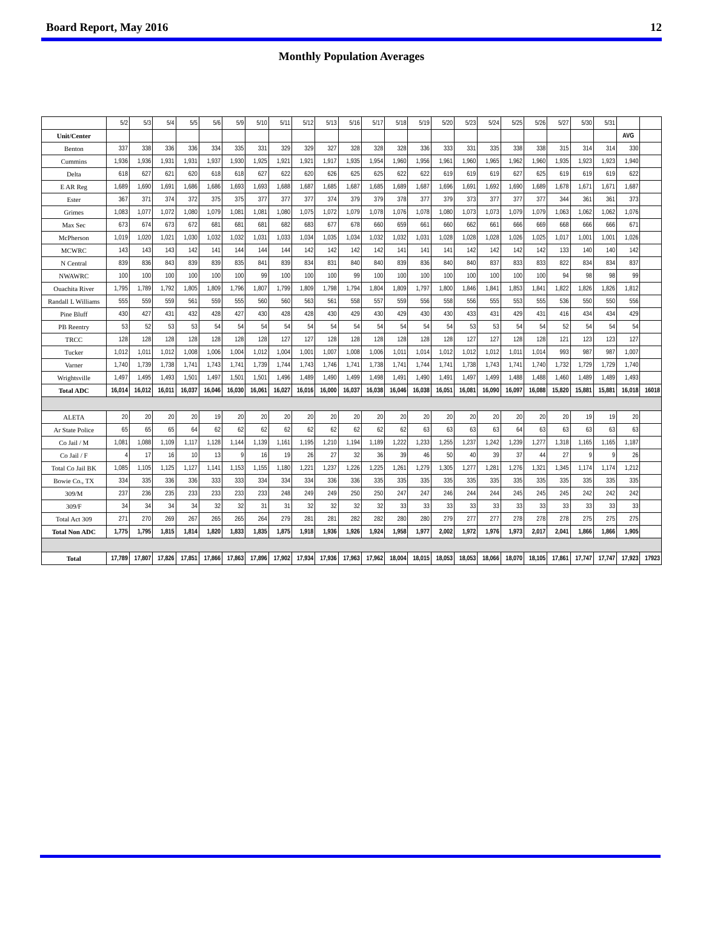Board Report, May 2016 12
Monthly Population Averages
| | 5/2 | 5/3 | 5/4 | 5/5 | 5/6 | 5/9 | 5/10 | 5/11 | 5/12 | 5/13 | 5/16 | 5/17 | 5/18 | 5/19 | 5/20 | 5/23 | 5/24 | 5/25 | 5/26 | 5/27 | 5/30 | 5/31 | | |
| Unit/Center | | | | | | | | | | | | | | | | | | | | | | | AVG | |
| Benton | 337 | 338 | 336 | 336 | 334 | 335 | 331 | 329 | 329 | 327 | 328 | 328 | 328 | 336 | 333 | 331 | 335 | 338 | 338 | 315 | 314 | 314 | 330 | |
| Cummins | 1,936 | 1,936 | 1,931 | 1,931 | 1,937 | 1,930 | 1,925 | 1,921 | 1,921 | 1,917 | 1,935 | 1,954 | 1,960 | 1,956 | 1,961 | 1,960 | 1,965 | 1,962 | 1,960 | 1,935 | 1,923 | 1,923 | 1,940 | |
| Delta | 618 | 627 | 621 | 620 | 618 | 618 | 627 | 622 | 620 | 626 | 625 | 625 | 622 | 622 | 619 | 619 | 619 | 627 | 625 | 619 | 619 | 619 | 622 | |
| E AR Reg | 1,689 | 1,690 | 1,691 | 1,686 | 1,686 | 1,693 | 1,693 | 1,688 | 1,687 | 1,685 | 1,687 | 1,685 | 1,689 | 1,687 | 1,696 | 1,691 | 1,692 | 1,690 | 1,689 | 1,678 | 1,671 | 1,671 | 1,687 | |
| Ester | 367 | 371 | 374 | 372 | 375 | 375 | 377 | 377 | 377 | 374 | 379 | 379 | 378 | 377 | 379 | 373 | 377 | 377 | 377 | 344 | 361 | 361 | 373 | |
| Grimes | 1,083 | 1,077 | 1,072 | 1,080 | 1,079 | 1,081 | 1,081 | 1,080 | 1,075 | 1,072 | 1,079 | 1,078 | 1,076 | 1,078 | 1,080 | 1,073 | 1,073 | 1,079 | 1,079 | 1,063 | 1,062 | 1,062 | 1,076 | |
| Max Sec | 673 | 674 | 673 | 672 | 681 | 681 | 681 | 682 | 683 | 677 | 678 | 660 | 659 | 661 | 660 | 662 | 661 | 666 | 669 | 668 | 666 | 666 | 671 | |
| McPherson | 1,019 | 1,020 | 1,021 | 1,030 | 1,032 | 1,032 | 1,031 | 1,033 | 1,034 | 1,035 | 1,034 | 1,032 | 1,032 | 1,031 | 1,028 | 1,028 | 1,028 | 1,026 | 1,025 | 1,017 | 1,001 | 1,001 | 1,026 | |
| MCWRC | 143 | 143 | 143 | 142 | 141 | 144 | 144 | 144 | 142 | 142 | 142 | 142 | 141 | 141 | 141 | 142 | 142 | 142 | 142 | 133 | 140 | 140 | 142 | |
| N Central | 839 | 836 | 843 | 839 | 839 | 835 | 841 | 839 | 834 | 831 | 840 | 840 | 839 | 836 | 840 | 840 | 837 | 833 | 833 | 822 | 834 | 834 | 837 | |
| NWAWRC | 100 | 100 | 100 | 100 | 100 | 100 | 99 | 100 | 100 | 100 | 99 | 100 | 100 | 100 | 100 | 100 | 100 | 100 | 100 | 94 | 98 | 98 | 99 | |
| Ouachita River | 1,795 | 1,789 | 1,792 | 1,805 | 1,809 | 1,796 | 1,807 | 1,799 | 1,809 | 1,798 | 1,794 | 1,804 | 1,809 | 1,797 | 1,800 | 1,846 | 1,841 | 1,853 | 1,841 | 1,822 | 1,826 | 1,826 | 1,812 | |
| Randall L Williams | 555 | 559 | 559 | 561 | 559 | 555 | 560 | 560 | 563 | 561 | 558 | 557 | 559 | 556 | 558 | 556 | 555 | 553 | 555 | 536 | 550 | 550 | 556 | |
| Pine Bluff | 430 | 427 | 431 | 432 | 428 | 427 | 430 | 428 | 428 | 430 | 429 | 430 | 429 | 430 | 430 | 433 | 431 | 429 | 431 | 416 | 434 | 434 | 429 | |
| PB Reentry | 53 | 52 | 53 | 53 | 54 | 54 | 54 | 54 | 54 | 54 | 54 | 54 | 54 | 54 | 54 | 53 | 53 | 54 | 54 | 52 | 54 | 54 | 54 | |
| TRCC | 128 | 128 | 128 | 128 | 128 | 128 | 128 | 127 | 127 | 128 | 128 | 128 | 128 | 128 | 128 | 127 | 127 | 128 | 128 | 121 | 123 | 123 | 127 | |
| Tucker | 1,012 | 1,011 | 1,012 | 1,008 | 1,006 | 1,004 | 1,012 | 1,004 | 1,001 | 1,007 | 1,008 | 1,006 | 1,011 | 1,014 | 1,012 | 1,012 | 1,012 | 1,011 | 1,014 | 993 | 987 | 987 | 1,007 | |
| Varner | 1,740 | 1,739 | 1,738 | 1,741 | 1,743 | 1,741 | 1,739 | 1,744 | 1,743 | 1,746 | 1,741 | 1,738 | 1,741 | 1,744 | 1,741 | 1,738 | 1,743 | 1,741 | 1,740 | 1,732 | 1,729 | 1,729 | 1,740 | |
| Wrightsville | 1,497 | 1,495 | 1,493 | 1,501 | 1,497 | 1,501 | 1,501 | 1,496 | 1,489 | 1,490 | 1,499 | 1,498 | 1,491 | 1,490 | 1,491 | 1,497 | 1,499 | 1,488 | 1,488 | 1,460 | 1,489 | 1,489 | 1,493 | |
| Total ADC | 16,014 | 16,012 | 16,011 | 16,037 | 16,046 | 16,030 | 16,061 | 16,027 | 16,016 | 16,000 | 16,037 | 16,038 | 16,046 | 16,038 | 16,051 | 16,081 | 16,090 | 16,097 | 16,088 | 15,820 | 15,881 | 15,881 | 16,018 | 16018 |
| ALETA | 20 | 20 | 20 | 20 | 19 | 20 | 20 | 20 | 20 | 20 | 20 | 20 | 20 | 20 | 20 | 20 | 20 | 20 | 20 | 20 | 19 | 19 | 20 | |
| Ar State Police | 65 | 65 | 65 | 64 | 62 | 62 | 62 | 62 | 62 | 62 | 62 | 62 | 62 | 63 | 63 | 63 | 63 | 64 | 63 | 63 | 63 | 63 | 63 | |
| Co Jail / M | 1,081 | 1,088 | 1,109 | 1,117 | 1,128 | 1,144 | 1,139 | 1,161 | 1,195 | 1,210 | 1,194 | 1,189 | 1,222 | 1,233 | 1,255 | 1,237 | 1,242 | 1,239 | 1,277 | 1,318 | 1,165 | 1,165 | 1,187 | |
| Co Jail / F | 4 | 17 | 16 | 10 | 13 | 9 | 16 | 19 | 26 | 27 | 32 | 36 | 39 | 46 | 50 | 40 | 39 | 37 | 44 | 27 | 9 | 9 | 26 | |
| Total Co Jail BK | 1,085 | 1,105 | 1,125 | 1,127 | 1,141 | 1,153 | 1,155 | 1,180 | 1,221 | 1,237 | 1,226 | 1,225 | 1,261 | 1,279 | 1,305 | 1,277 | 1,281 | 1,276 | 1,321 | 1,345 | 1,174 | 1,174 | 1,212 | |
| Bowie Co., TX | 334 | 335 | 336 | 336 | 333 | 333 | 334 | 334 | 334 | 336 | 336 | 335 | 335 | 335 | 335 | 335 | 335 | 335 | 335 | 335 | 335 | 335 | 335 | |
| 309/M | 237 | 236 | 235 | 233 | 233 | 233 | 233 | 248 | 249 | 249 | 250 | 250 | 247 | 247 | 246 | 244 | 244 | 245 | 245 | 245 | 242 | 242 | 242 | |
| 309/F | 34 | 34 | 34 | 34 | 32 | 32 | 31 | 31 | 32 | 32 | 32 | 32 | 33 | 33 | 33 | 33 | 33 | 33 | 33 | 33 | 33 | 33 | 33 | |
| Total Act 309 | 271 | 270 | 269 | 267 | 265 | 265 | 264 | 279 | 281 | 281 | 282 | 282 | 280 | 280 | 279 | 277 | 277 | 278 | 278 | 278 | 275 | 275 | 275 | |
| Total Non ADC | 1,775 | 1,795 | 1,815 | 1,814 | 1,820 | 1,833 | 1,835 | 1,875 | 1,918 | 1,936 | 1,926 | 1,924 | 1,958 | 1,977 | 2,002 | 1,972 | 1,976 | 1,973 | 2,017 | 2,041 | 1,866 | 1,866 | 1,905 | |
| Total | 17,789 | 17,807 | 17,826 | 17,851 | 17,866 | 17,863 | 17,896 | 17,902 | 17,934 | 17,936 | 17,963 | 17,962 | 18,004 | 18,015 | 18,053 | 18,053 | 18,066 | 18,070 | 18,105 | 17,861 | 17,747 | 17,747 | 17,923 | 17923 |